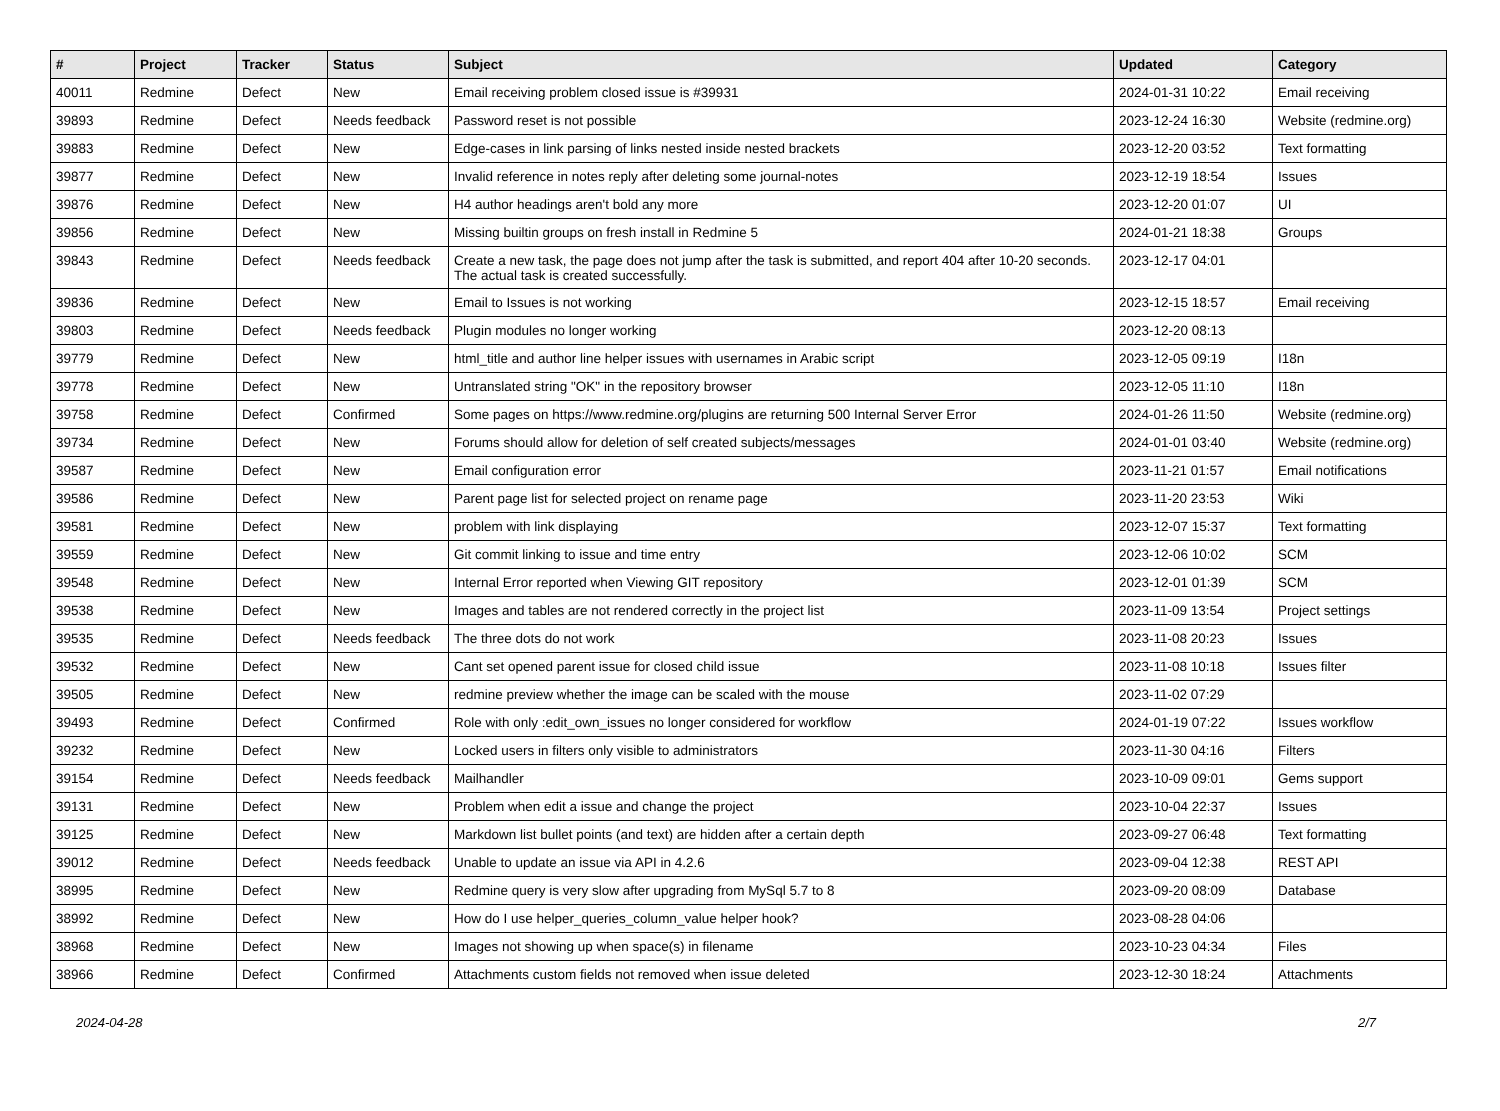| # | Project | Tracker | Status | Subject | Updated | Category |
| --- | --- | --- | --- | --- | --- | --- |
| 40011 | Redmine | Defect | New | Email receiving problem closed issue is #39931 | 2024-01-31 10:22 | Email receiving |
| 39893 | Redmine | Defect | Needs feedback | Password reset is not possible | 2023-12-24 16:30 | Website (redmine.org) |
| 39883 | Redmine | Defect | New | Edge-cases in link parsing of links nested inside nested brackets | 2023-12-20 03:52 | Text formatting |
| 39877 | Redmine | Defect | New | Invalid reference in notes reply after deleting some journal-notes | 2023-12-19 18:54 | Issues |
| 39876 | Redmine | Defect | New | H4 author headings aren't bold any more | 2023-12-20 01:07 | UI |
| 39856 | Redmine | Defect | New | Missing builtin groups on fresh install in Redmine 5 | 2024-01-21 18:38 | Groups |
| 39843 | Redmine | Defect | Needs feedback | Create a new task, the page does not jump after the task is submitted, and report 404 after 10-20 seconds. The actual task is created successfully. | 2023-12-17 04:01 | |
| 39836 | Redmine | Defect | New | Email to Issues is not working | 2023-12-15 18:57 | Email receiving |
| 39803 | Redmine | Defect | Needs feedback | Plugin modules no longer working | 2023-12-20 08:13 | |
| 39779 | Redmine | Defect | New | html_title and author line helper issues with usernames in Arabic script | 2023-12-05 09:19 | I18n |
| 39778 | Redmine | Defect | New | Untranslated string "OK" in the repository browser | 2023-12-05 11:10 | I18n |
| 39758 | Redmine | Defect | Confirmed | Some pages on https://www.redmine.org/plugins are returning 500 Internal Server Error | 2024-01-26 11:50 | Website (redmine.org) |
| 39734 | Redmine | Defect | New | Forums should allow for deletion of self created subjects/messages | 2024-01-01 03:40 | Website (redmine.org) |
| 39587 | Redmine | Defect | New | Email configuration error | 2023-11-21 01:57 | Email notifications |
| 39586 | Redmine | Defect | New | Parent page list for selected project on rename page | 2023-11-20 23:53 | Wiki |
| 39581 | Redmine | Defect | New | problem with link displaying | 2023-12-07 15:37 | Text formatting |
| 39559 | Redmine | Defect | New | Git commit linking to issue and time entry | 2023-12-06 10:02 | SCM |
| 39548 | Redmine | Defect | New | Internal Error reported when Viewing GIT repository | 2023-12-01 01:39 | SCM |
| 39538 | Redmine | Defect | New | Images and tables are not rendered correctly in the project list | 2023-11-09 13:54 | Project settings |
| 39535 | Redmine | Defect | Needs feedback | The three dots do not work | 2023-11-08 20:23 | Issues |
| 39532 | Redmine | Defect | New | Cant set opened parent issue for closed child issue | 2023-11-08 10:18 | Issues filter |
| 39505 | Redmine | Defect | New | redmine preview whether the image can be scaled with the mouse | 2023-11-02 07:29 | |
| 39493 | Redmine | Defect | Confirmed | Role with only :edit_own_issues no longer considered for workflow | 2024-01-19 07:22 | Issues workflow |
| 39232 | Redmine | Defect | New | Locked users in filters only visible to administrators | 2023-11-30 04:16 | Filters |
| 39154 | Redmine | Defect | Needs feedback | Mailhandler | 2023-10-09 09:01 | Gems support |
| 39131 | Redmine | Defect | New | Problem when edit a issue and change the project | 2023-10-04 22:37 | Issues |
| 39125 | Redmine | Defect | New | Markdown list bullet points (and text) are hidden after a certain depth | 2023-09-27 06:48 | Text formatting |
| 39012 | Redmine | Defect | Needs feedback | Unable to update an issue via API in 4.2.6 | 2023-09-04 12:38 | REST API |
| 38995 | Redmine | Defect | New | Redmine query is very slow after upgrading from MySql 5.7 to 8 | 2023-09-20 08:09 | Database |
| 38992 | Redmine | Defect | New | How do I use helper_queries_column_value helper hook? | 2023-08-28 04:06 | |
| 38968 | Redmine | Defect | New | Images not showing up when space(s) in filename | 2023-10-23 04:34 | Files |
| 38966 | Redmine | Defect | Confirmed | Attachments custom fields not removed when issue deleted | 2023-12-30 18:24 | Attachments |
2024-04-28 2/7